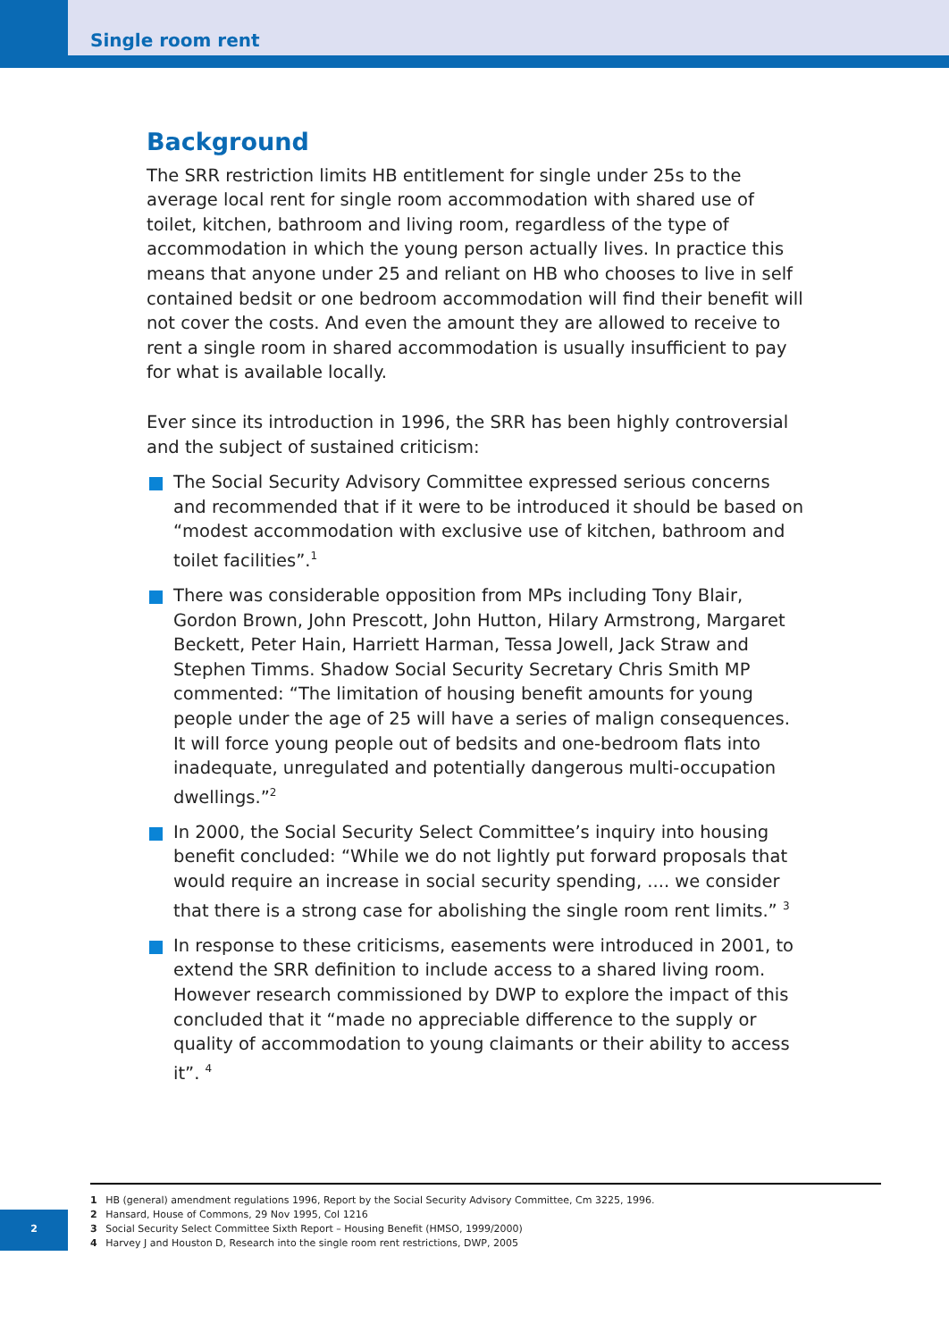Single room rent
Background
The SRR restriction limits HB entitlement for single under 25s to the average local rent for single room accommodation with shared use of toilet, kitchen, bathroom and living room, regardless of the type of accommodation in which the young person actually lives. In practice this means that anyone under 25 and reliant on HB who chooses to live in self contained bedsit or one bedroom accommodation will find their benefit will not cover the costs. And even the amount they are allowed to receive to rent a single room in shared accommodation is usually insufficient to pay for what is available locally.
Ever since its introduction in 1996, the SRR has been highly controversial and the subject of sustained criticism:
The Social Security Advisory Committee expressed serious concerns and recommended that if it were to be introduced it should be based on “modest accommodation with exclusive use of kitchen, bathroom and toilet facilities”.<sup>1</sup>
There was considerable opposition from MPs including Tony Blair, Gordon Brown, John Prescott, John Hutton, Hilary Armstrong, Margaret Beckett, Peter Hain, Harriett Harman, Tessa Jowell, Jack Straw and Stephen Timms. Shadow Social Security Secretary Chris Smith MP commented: “The limitation of housing benefit amounts for young people under the age of 25 will have a series of malign consequences. It will force young people out of bedsits and one-bedroom flats into inadequate, unregulated and potentially dangerous multi-occupation dwellings.”<sup>2</sup>
In 2000, the Social Security Select Committee’s inquiry into housing benefit concluded: “While we do not lightly put forward proposals that would require an increase in social security spending, .... we consider that there is a strong case for abolishing the single room rent limits.” <sup>3</sup>
In response to these criticisms, easements were introduced in 2001, to extend the SRR definition to include access to a shared living room. However research commissioned by DWP to explore the impact of this concluded that it “made no appreciable difference to the supply or quality of accommodation to young claimants or their ability to access it”. <sup>4</sup>
1 HB (general) amendment regulations 1996, Report by the Social Security Advisory Committee, Cm 3225, 1996.
2 Hansard, House of Commons, 29 Nov 1995, Col 1216
3 Social Security Select Committee Sixth Report – Housing Benefit (HMSO, 1999/2000)
4 Harvey J and Houston D, Research into the single room rent restrictions, DWP, 2005
2